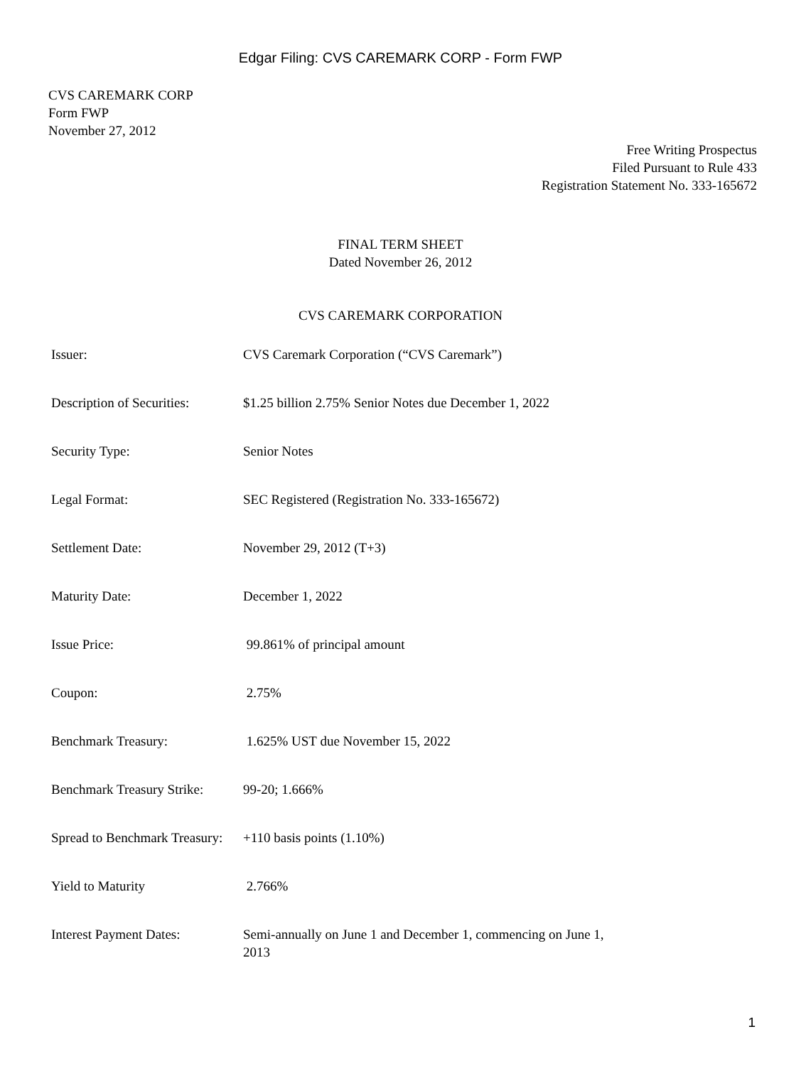Edgar Filing: CVS CAREMARK CORP - Form FWP
CVS CAREMARK CORP
Form FWP
November 27, 2012
Free Writing Prospectus
Filed Pursuant to Rule 433
Registration Statement No. 333-165672
FINAL TERM SHEET
Dated November 26, 2012
CVS CAREMARK CORPORATION
| Issuer: | CVS Caremark Corporation (“CVS Caremark”) |
| Description of Securities: | $1.25 billion 2.75% Senior Notes due December 1, 2022 |
| Security Type: | Senior Notes |
| Legal Format: | SEC Registered (Registration No. 333-165672) |
| Settlement Date: | November 29, 2012 (T+3) |
| Maturity Date: | December 1, 2022 |
| Issue Price: | 99.861% of principal amount |
| Coupon: | 2.75% |
| Benchmark Treasury: | 1.625% UST due November 15, 2022 |
| Benchmark Treasury Strike: | 99-20; 1.666% |
| Spread to Benchmark Treasury: | +110 basis points (1.10%) |
| Yield to Maturity | 2.766% |
| Interest Payment Dates: | Semi-annually on June 1 and December 1, commencing on June 1, 2013 |
1